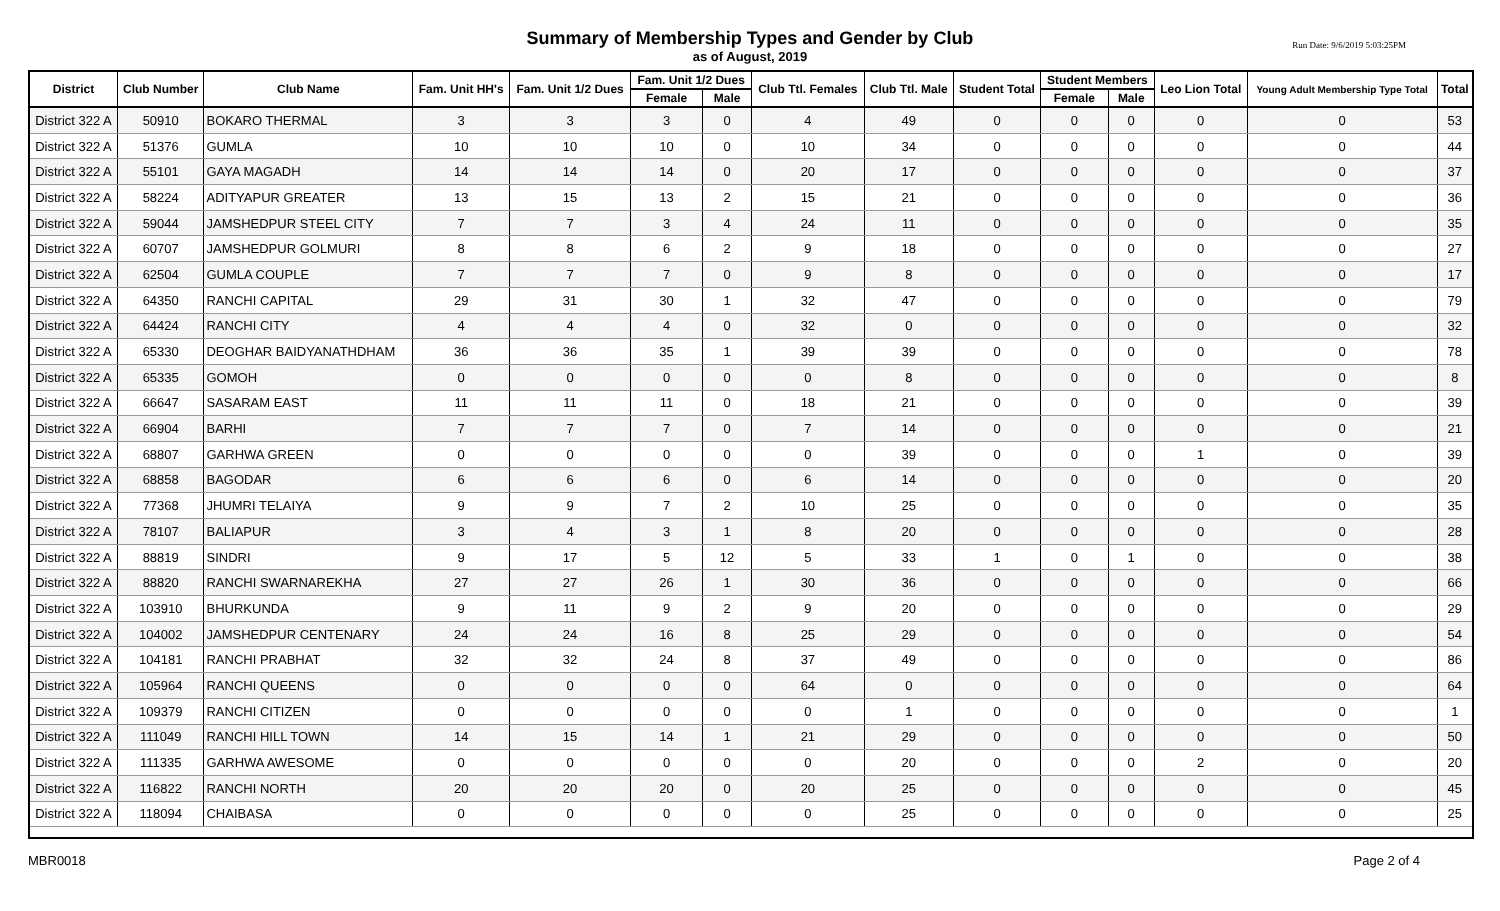Summary of Membership Types and Gender by Club
as of August, 2019
Run Date: 9/6/2019 5:03:25PM
| District | Club Number | Club Name | Fam. Unit HH's | Fam. Unit 1/2 Dues | Fam. Unit 1/2 Dues | | Club Ttl. Females | Club Ttl. Male | Student Total | Student Members | | Leo Lion Total | Young Adult Membership Type Total | Total |
| --- | --- | --- | --- | --- | --- | --- | --- | --- | --- | --- | --- | --- | --- | --- |
| | | | | | Female | Male | | | | Female | Male | | | |
| District 322 A | 50910 | BOKARO THERMAL | 3 | 3 | 3 | 0 | 4 | 49 | 0 | 0 | 0 | 0 | 0 | 53 |
| District 322 A | 51376 | GUMLA | 10 | 10 | 10 | 0 | 10 | 34 | 0 | 0 | 0 | 0 | 0 | 44 |
| District 322 A | 55101 | GAYA MAGADH | 14 | 14 | 14 | 0 | 20 | 17 | 0 | 0 | 0 | 0 | 0 | 37 |
| District 322 A | 58224 | ADITYAPUR GREATER | 13 | 15 | 13 | 2 | 15 | 21 | 0 | 0 | 0 | 0 | 0 | 36 |
| District 322 A | 59044 | JAMSHEDPUR STEEL CITY | 7 | 7 | 3 | 4 | 24 | 11 | 0 | 0 | 0 | 0 | 0 | 35 |
| District 322 A | 60707 | JAMSHEDPUR GOLMURI | 8 | 8 | 6 | 2 | 9 | 18 | 0 | 0 | 0 | 0 | 0 | 27 |
| District 322 A | 62504 | GUMLA COUPLE | 7 | 7 | 7 | 0 | 9 | 8 | 0 | 0 | 0 | 0 | 0 | 17 |
| District 322 A | 64350 | RANCHI CAPITAL | 29 | 31 | 30 | 1 | 32 | 47 | 0 | 0 | 0 | 0 | 0 | 79 |
| District 322 A | 64424 | RANCHI CITY | 4 | 4 | 4 | 0 | 32 | 0 | 0 | 0 | 0 | 0 | 0 | 32 |
| District 322 A | 65330 | DEOGHAR BAIDYANATHDHAM | 36 | 36 | 35 | 1 | 39 | 39 | 0 | 0 | 0 | 0 | 0 | 78 |
| District 322 A | 65335 | GOMOH | 0 | 0 | 0 | 0 | 0 | 8 | 0 | 0 | 0 | 0 | 0 | 8 |
| District 322 A | 66647 | SASARAM EAST | 11 | 11 | 11 | 0 | 18 | 21 | 0 | 0 | 0 | 0 | 0 | 39 |
| District 322 A | 66904 | BARHI | 7 | 7 | 7 | 0 | 7 | 14 | 0 | 0 | 0 | 0 | 0 | 21 |
| District 322 A | 68807 | GARHWA GREEN | 0 | 0 | 0 | 0 | 0 | 39 | 0 | 0 | 0 | 1 | 0 | 39 |
| District 322 A | 68858 | BAGODAR | 6 | 6 | 6 | 0 | 6 | 14 | 0 | 0 | 0 | 0 | 0 | 20 |
| District 322 A | 77368 | JHUMRI TELAIYA | 9 | 9 | 7 | 2 | 10 | 25 | 0 | 0 | 0 | 0 | 0 | 35 |
| District 322 A | 78107 | BALIAPUR | 3 | 4 | 3 | 1 | 8 | 20 | 0 | 0 | 0 | 0 | 0 | 28 |
| District 322 A | 88819 | SINDRI | 9 | 17 | 5 | 12 | 5 | 33 | 1 | 0 | 1 | 0 | 0 | 38 |
| District 322 A | 88820 | RANCHI SWARNAREKHA | 27 | 27 | 26 | 1 | 30 | 36 | 0 | 0 | 0 | 0 | 0 | 66 |
| District 322 A | 103910 | BHURKUNDA | 9 | 11 | 9 | 2 | 9 | 20 | 0 | 0 | 0 | 0 | 0 | 29 |
| District 322 A | 104002 | JAMSHEDPUR CENTENARY | 24 | 24 | 16 | 8 | 25 | 29 | 0 | 0 | 0 | 0 | 0 | 54 |
| District 322 A | 104181 | RANCHI PRABHAT | 32 | 32 | 24 | 8 | 37 | 49 | 0 | 0 | 0 | 0 | 0 | 86 |
| District 322 A | 105964 | RANCHI QUEENS | 0 | 0 | 0 | 0 | 64 | 0 | 0 | 0 | 0 | 0 | 0 | 64 |
| District 322 A | 109379 | RANCHI CITIZEN | 0 | 0 | 0 | 0 | 0 | 1 | 0 | 0 | 0 | 0 | 0 | 1 |
| District 322 A | 111049 | RANCHI HILL TOWN | 14 | 15 | 14 | 1 | 21 | 29 | 0 | 0 | 0 | 0 | 0 | 50 |
| District 322 A | 111335 | GARHWA AWESOME | 0 | 0 | 0 | 0 | 0 | 20 | 0 | 0 | 0 | 2 | 0 | 20 |
| District 322 A | 116822 | RANCHI NORTH | 20 | 20 | 20 | 0 | 20 | 25 | 0 | 0 | 0 | 0 | 0 | 45 |
| District 322 A | 118094 | CHAIBASA | 0 | 0 | 0 | 0 | 0 | 25 | 0 | 0 | 0 | 0 | 0 | 25 |
MBR0018 Page 2 of 4